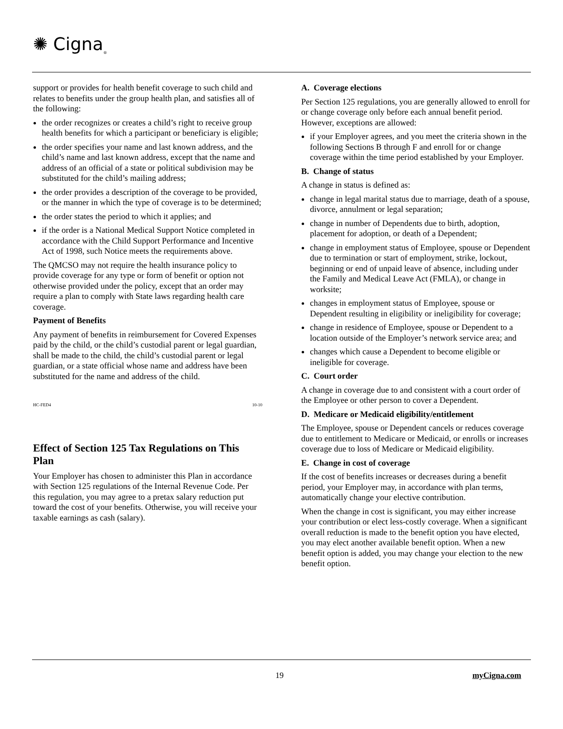✺ Cigna<sub>®</sub>
support or provides for health benefit coverage to such child and relates to benefits under the group health plan, and satisfies all of the following:
the order recognizes or creates a child’s right to receive group health benefits for which a participant or beneficiary is eligible;
the order specifies your name and last known address, and the child’s name and last known address, except that the name and address of an official of a state or political subdivision may be substituted for the child’s mailing address;
the order provides a description of the coverage to be provided, or the manner in which the type of coverage is to be determined;
the order states the period to which it applies; and
if the order is a National Medical Support Notice completed in accordance with the Child Support Performance and Incentive Act of 1998, such Notice meets the requirements above.
The QMCSO may not require the health insurance policy to provide coverage for any type or form of benefit or option not otherwise provided under the policy, except that an order may require a plan to comply with State laws regarding health care coverage.
Payment of Benefits
Any payment of benefits in reimbursement for Covered Expenses paid by the child, or the child’s custodial parent or legal guardian, shall be made to the child, the child’s custodial parent or legal guardian, or a state official whose name and address have been substituted for the name and address of the child.
HC-FED4 10-10
Effect of Section 125 Tax Regulations on This Plan
Your Employer has chosen to administer this Plan in accordance with Section 125 regulations of the Internal Revenue Code. Per this regulation, you may agree to a pretax salary reduction put toward the cost of your benefits. Otherwise, you will receive your taxable earnings as cash (salary).
A. Coverage elections
Per Section 125 regulations, you are generally allowed to enroll for or change coverage only before each annual benefit period. However, exceptions are allowed:
if your Employer agrees, and you meet the criteria shown in the following Sections B through F and enroll for or change coverage within the time period established by your Employer.
B. Change of status
A change in status is defined as:
change in legal marital status due to marriage, death of a spouse, divorce, annulment or legal separation;
change in number of Dependents due to birth, adoption, placement for adoption, or death of a Dependent;
change in employment status of Employee, spouse or Dependent due to termination or start of employment, strike, lockout, beginning or end of unpaid leave of absence, including under the Family and Medical Leave Act (FMLA), or change in worksite;
changes in employment status of Employee, spouse or Dependent resulting in eligibility or ineligibility for coverage;
change in residence of Employee, spouse or Dependent to a location outside of the Employer’s network service area; and
changes which cause a Dependent to become eligible or ineligible for coverage.
C. Court order
A change in coverage due to and consistent with a court order of the Employee or other person to cover a Dependent.
D. Medicare or Medicaid eligibility/entitlement
The Employee, spouse or Dependent cancels or reduces coverage due to entitlement to Medicare or Medicaid, or enrolls or increases coverage due to loss of Medicare or Medicaid eligibility.
E. Change in cost of coverage
If the cost of benefits increases or decreases during a benefit period, your Employer may, in accordance with plan terms, automatically change your elective contribution.
When the change in cost is significant, you may either increase your contribution or elect less-costly coverage. When a significant overall reduction is made to the benefit option you have elected, you may elect another available benefit option. When a new benefit option is added, you may change your election to the new benefit option.
19 myCigna.com